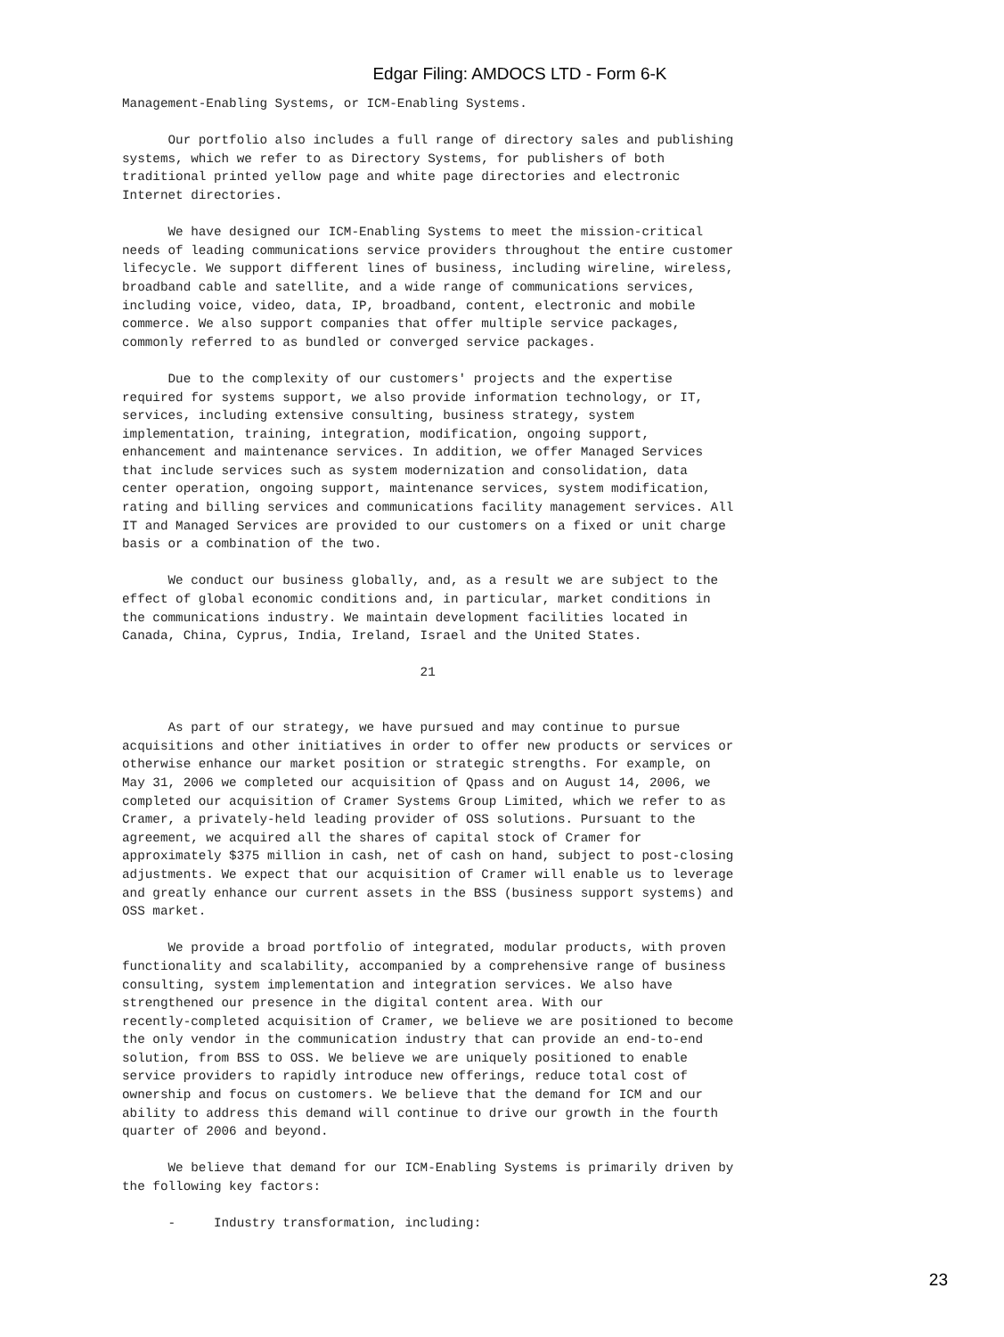Edgar Filing: AMDOCS LTD - Form 6-K
Management-Enabling Systems, or ICM-Enabling Systems.

      Our portfolio also includes a full range of directory sales and publishing
systems, which we refer to as Directory Systems, for publishers of both
traditional printed yellow page and white page directories and electronic
Internet directories.

      We have designed our ICM-Enabling Systems to meet the mission-critical
needs of leading communications service providers throughout the entire customer
lifecycle. We support different lines of business, including wireline, wireless,
broadband cable and satellite, and a wide range of communications services,
including voice, video, data, IP, broadband, content, electronic and mobile
commerce. We also support companies that offer multiple service packages,
commonly referred to as bundled or converged service packages.

      Due to the complexity of our customers' projects and the expertise
required for systems support, we also provide information technology, or IT,
services, including extensive consulting, business strategy, system
implementation, training, integration, modification, ongoing support,
enhancement and maintenance services. In addition, we offer Managed Services
that include services such as system modernization and consolidation, data
center operation, ongoing support, maintenance services, system modification,
rating and billing services and communications facility management services. All
IT and Managed Services are provided to our customers on a fixed or unit charge
basis or a combination of the two.

      We conduct our business globally, and, as a result we are subject to the
effect of global economic conditions and, in particular, market conditions in
the communications industry. We maintain development facilities located in
Canada, China, Cyprus, India, Ireland, Israel and the United States.

                                       21


      As part of our strategy, we have pursued and may continue to pursue
acquisitions and other initiatives in order to offer new products or services or
otherwise enhance our market position or strategic strengths. For example, on
May 31, 2006 we completed our acquisition of Qpass and on August 14, 2006, we
completed our acquisition of Cramer Systems Group Limited, which we refer to as
Cramer, a privately-held leading provider of OSS solutions. Pursuant to the
agreement, we acquired all the shares of capital stock of Cramer for
approximately $375 million in cash, net of cash on hand, subject to post-closing
adjustments. We expect that our acquisition of Cramer will enable us to leverage
and greatly enhance our current assets in the BSS (business support systems) and
OSS market.

      We provide a broad portfolio of integrated, modular products, with proven
functionality and scalability, accompanied by a comprehensive range of business
consulting, system implementation and integration services. We also have
strengthened our presence in the digital content area. With our
recently-completed acquisition of Cramer, we believe we are positioned to become
the only vendor in the communication industry that can provide an end-to-end
solution, from BSS to OSS. We believe we are uniquely positioned to enable
service providers to rapidly introduce new offerings, reduce total cost of
ownership and focus on customers. We believe that the demand for ICM and our
ability to address this demand will continue to drive our growth in the fourth
quarter of 2006 and beyond.

      We believe that demand for our ICM-Enabling Systems is primarily driven by
the following key factors:

      -     Industry transformation, including:
23